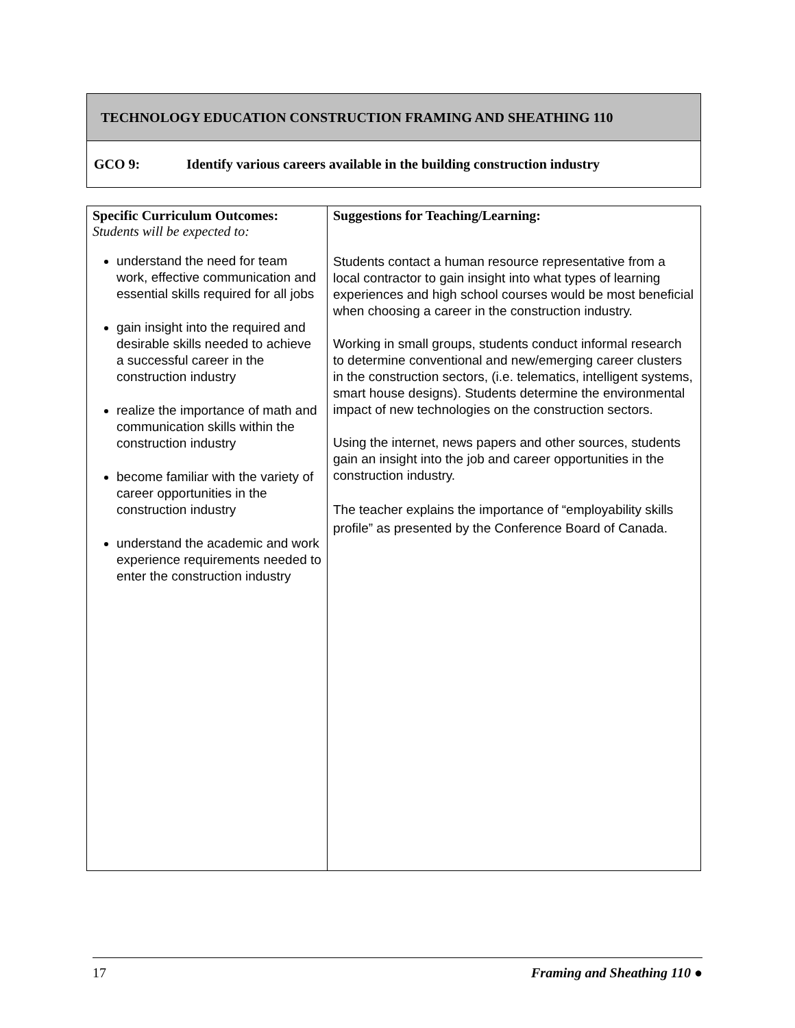TECHNOLOGY EDUCATION CONSTRUCTION FRAMING AND SHEATHING 110
GCO 9: Identify various careers available in the building construction industry
| Specific Curriculum Outcomes: Students will be expected to: understand the need for team work, effective communication and essential skills required for all jobs gain insight into the required and desirable skills needed to achieve a successful career in the construction industry realize the importance of math and communication skills within the construction industry become familiar with the variety of career opportunities in the construction industry understand the academic and work experience requirements needed to enter the construction industry | Suggestions for Teaching/Learning: Students contact a human resource representative from a local contractor to gain insight into what types of learning experiences and high school courses would be most beneficial when choosing a career in the construction industry. Working in small groups, students conduct informal research to determine conventional and new/emerging career clusters in the construction sectors, (i.e. telematics, intelligent systems, smart house designs). Students determine the environmental impact of new technologies on the construction sectors. Using the internet, news papers and other sources, students gain an insight into the job and career opportunities in the construction industry. The teacher explains the importance of “employability skills profile” as presented by the Conference Board of Canada. |
17 Framing and Sheathing 110 ●